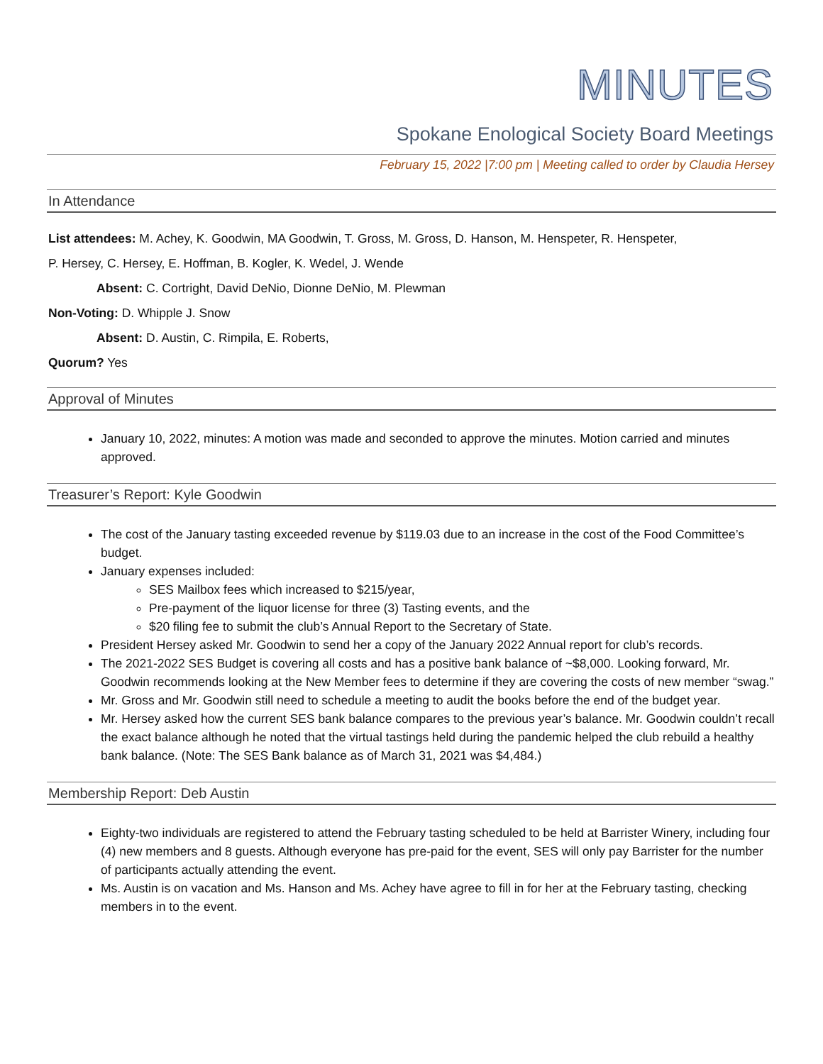MINUTES
Spokane Enological Society Board Meetings
February 15, 2022 |7:00 pm | Meeting called to order by Claudia Hersey
In Attendance
List attendees: M. Achey, K. Goodwin, MA Goodwin, T. Gross, M. Gross, D. Hanson, M. Henspeter, R. Henspeter,
P. Hersey, C. Hersey, E. Hoffman, B. Kogler, K. Wedel, J. Wende
Absent: C. Cortright, David DeNio, Dionne DeNio, M. Plewman
Non-Voting: D. Whipple J. Snow
Absent: D. Austin, C. Rimpila, E. Roberts,
Quorum? Yes
Approval of Minutes
January 10, 2022, minutes: A motion was made and seconded to approve the minutes. Motion carried and minutes approved.
Treasurer’s Report: Kyle Goodwin
The cost of the January tasting exceeded revenue by $119.03 due to an increase in the cost of the Food Committee’s budget.
January expenses included:
SES Mailbox fees which increased to $215/year,
Pre-payment of the liquor license for three (3) Tasting events, and the
$20 filing fee to submit the club’s Annual Report to the Secretary of State.
President Hersey asked Mr. Goodwin to send her a copy of the January 2022 Annual report for club’s records.
The 2021-2022 SES Budget is covering all costs and has a positive bank balance of ~$8,000. Looking forward, Mr. Goodwin recommends looking at the New Member fees to determine if they are covering the costs of new member “swag.”
Mr. Gross and Mr. Goodwin still need to schedule a meeting to audit the books before the end of the budget year.
Mr. Hersey asked how the current SES bank balance compares to the previous year’s balance. Mr. Goodwin couldn’t recall the exact balance although he noted that the virtual tastings held during the pandemic helped the club rebuild a healthy bank balance. (Note: The SES Bank balance as of March 31, 2021 was $4,484.)
Membership Report: Deb Austin
Eighty-two individuals are registered to attend the February tasting scheduled to be held at Barrister Winery, including four (4) new members and 8 guests. Although everyone has pre-paid for the event, SES will only pay Barrister for the number of participants actually attending the event.
Ms. Austin is on vacation and Ms. Hanson and Ms. Achey have agree to fill in for her at the February tasting, checking members in to the event.